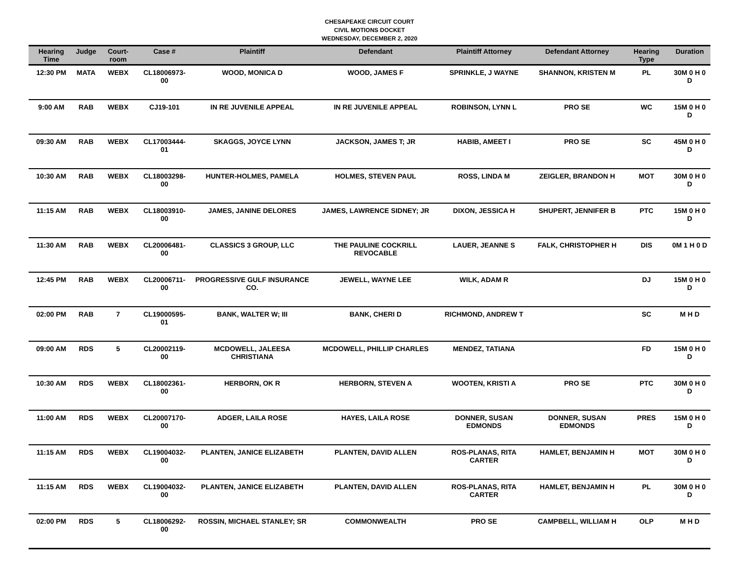CHESAPEAKE CIRCUIT COURT
CIVIL MOTIONS DOCKET
WEDNESDAY, DECEMBER 2, 2020
| Hearing Time | Judge | Court-room | Case # | Plaintiff | Defendant | Plaintiff Attorney | Defendant Attorney | Hearing Type | Duration |
| --- | --- | --- | --- | --- | --- | --- | --- | --- | --- |
| 12:30 PM | MATA | WEBX | CL18006973-00 | WOOD, MONICA D | WOOD, JAMES F | SPRINKLE, J WAYNE | SHANNON, KRISTEN M | PL | 30M 0 H 0 D |
| 9:00 AM | RAB | WEBX | CJ19-101 | IN RE JUVENILE APPEAL | IN RE JUVENILE APPEAL | ROBINSON, LYNN L | PRO SE | WC | 15M 0 H 0 D |
| 09:30 AM | RAB | WEBX | CL17003444-01 | SKAGGS, JOYCE LYNN | JACKSON, JAMES T; JR | HABIB, AMEET I | PRO SE | SC | 45M 0 H 0 D |
| 10:30 AM | RAB | WEBX | CL18003298-00 | HUNTER-HOLMES, PAMELA | HOLMES, STEVEN PAUL | ROSS, LINDA M | ZEIGLER, BRANDON H | MOT | 30M 0 H 0 D |
| 11:15 AM | RAB | WEBX | CL18003910-00 | JAMES, JANINE DELORES | JAMES, LAWRENCE SIDNEY; JR | DIXON, JESSICA H | SHUPERT, JENNIFER B | PTC | 15M 0 H 0 D |
| 11:30 AM | RAB | WEBX | CL20006481-00 | CLASSICS 3 GROUP, LLC | THE PAULINE COCKRILL REVOCABLE | LAUER, JEANNE S | FALK, CHRISTOPHER H | DIS | 0M 1 H 0 D |
| 12:45 PM | RAB | WEBX | CL20006711-00 | PROGRESSIVE GULF INSURANCE CO. | JEWELL, WAYNE LEE | WILK, ADAM R | | DJ | 15M 0 H 0 D |
| 02:00 PM | RAB | 7 | CL19000595-01 | BANK, WALTER W; III | BANK, CHERI D | RICHMOND, ANDREW T | | SC | M H D |
| 09:00 AM | RDS | 5 | CL20002119-00 | MCDOWELL, JALEESA CHRISTIANA | MCDOWELL, PHILLIP CHARLES | MENDEZ, TATIANA | | FD | 15M 0 H 0 D |
| 10:30 AM | RDS | WEBX | CL18002361-00 | HERBORN, OK R | HERBORN, STEVEN A | WOOTEN, KRISTI A | PRO SE | PTC | 30M 0 H 0 D |
| 11:00 AM | RDS | WEBX | CL20007170-00 | ADGER, LAILA ROSE | HAYES, LAILA ROSE | DONNER, SUSAN EDMONDS | DONNER, SUSAN EDMONDS | PRES | 15M 0 H 0 D |
| 11:15 AM | RDS | WEBX | CL19004032-00 | PLANTEN, JANICE ELIZABETH | PLANTEN, DAVID ALLEN | ROS-PLANAS, RITA CARTER | HAMLET, BENJAMIN H | MOT | 30M 0 H 0 D |
| 11:15 AM | RDS | WEBX | CL19004032-00 | PLANTEN, JANICE ELIZABETH | PLANTEN, DAVID ALLEN | ROS-PLANAS, RITA CARTER | HAMLET, BENJAMIN H | PL | 30M 0 H 0 D |
| 02:00 PM | RDS | 5 | CL18006292-00 | ROSSIN, MICHAEL STANLEY; SR | COMMONWEALTH | PRO SE | CAMPBELL, WILLIAM H | OLP | M H D |